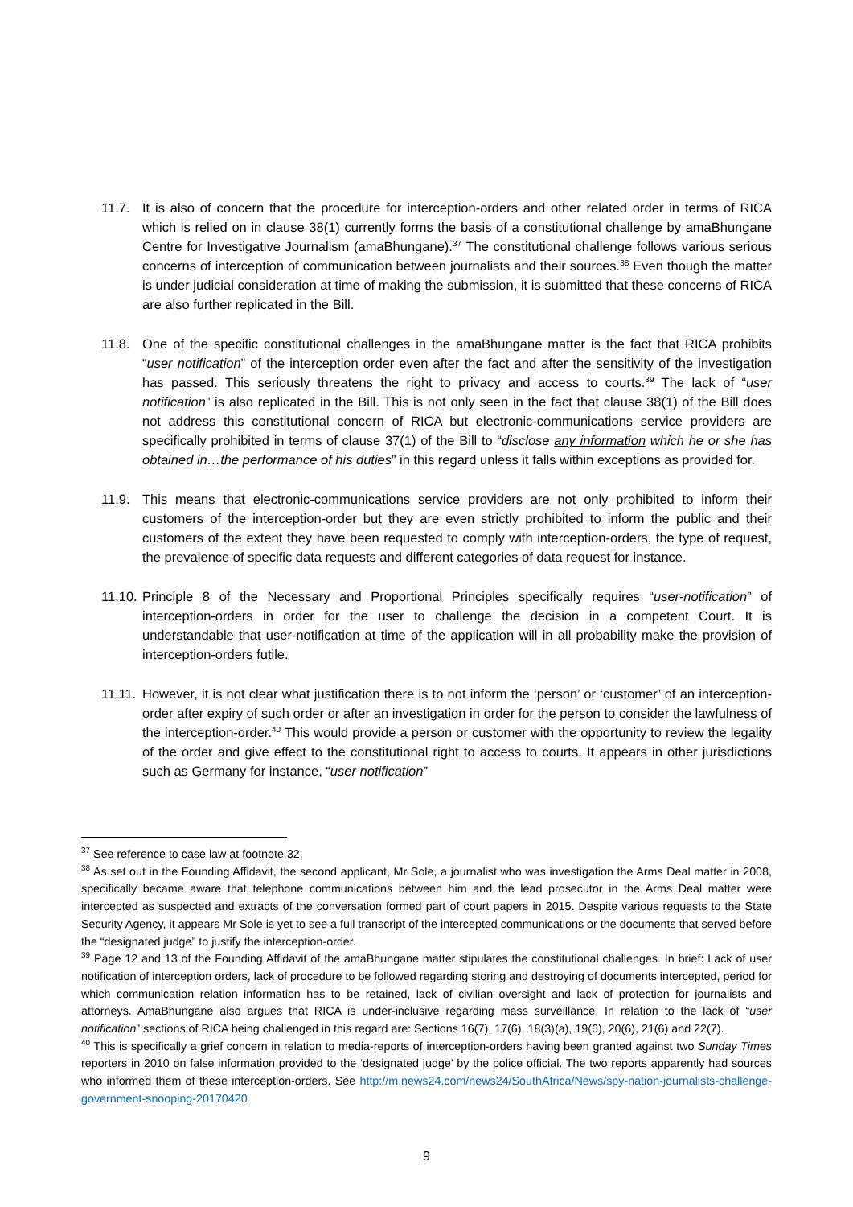11.7. It is also of concern that the procedure for interception-orders and other related order in terms of RICA which is relied on in clause 38(1) currently forms the basis of a constitutional challenge by amaBhungane Centre for Investigative Journalism (amaBhungane).<sup>37</sup> The constitutional challenge follows various serious concerns of interception of communication between journalists and their sources.<sup>38</sup> Even though the matter is under judicial consideration at time of making the submission, it is submitted that these concerns of RICA are also further replicated in the Bill.
11.8. One of the specific constitutional challenges in the amaBhungane matter is the fact that RICA prohibits “user notification” of the interception order even after the fact and after the sensitivity of the investigation has passed. This seriously threatens the right to privacy and access to courts.<sup>39</sup> The lack of “user notification” is also replicated in the Bill. This is not only seen in the fact that clause 38(1) of the Bill does not address this constitutional concern of RICA but electronic-communications service providers are specifically prohibited in terms of clause 37(1) of the Bill to “disclose any information which he or she has obtained in…the performance of his duties” in this regard unless it falls within exceptions as provided for.
11.9. This means that electronic-communications service providers are not only prohibited to inform their customers of the interception-order but they are even strictly prohibited to inform the public and their customers of the extent they have been requested to comply with interception-orders, the type of request, the prevalence of specific data requests and different categories of data request for instance.
11.10.
Principle 8 of the Necessary and Proportional Principles specifically requires “user-notification” of interception-orders in order for the user to challenge the decision in a competent Court. It is understandable that user-notification at time of the application will in all probability make the provision of interception-orders futile.
11.11.
However, it is not clear what justification there is to not inform the ‘person’ or ‘customer’ of an interception-order after expiry of such order or after an investigation in order for the person to consider the lawfulness of the interception-order.<sup>40</sup> This would provide a person or customer with the opportunity to review the legality of the order and give effect to the constitutional right to access to courts. It appears in other jurisdictions such as Germany for instance, “user notification”
<sup>37</sup> See reference to case law at footnote 32.
<sup>38</sup> As set out in the Founding Affidavit, the second applicant, Mr Sole, a journalist who was investigation the Arms Deal matter in 2008, specifically became aware that telephone communications between him and the lead prosecutor in the Arms Deal matter were intercepted as suspected and extracts of the conversation formed part of court papers in 2015. Despite various requests to the State Security Agency, it appears Mr Sole is yet to see a full transcript of the intercepted communications or the documents that served before the “designated judge” to justify the interception-order.
<sup>39</sup> Page 12 and 13 of the Founding Affidavit of the amaBhungane matter stipulates the constitutional challenges. In brief: Lack of user notification of interception orders, lack of procedure to be followed regarding storing and destroying of documents intercepted, period for which communication relation information has to be retained, lack of civilian oversight and lack of protection for journalists and attorneys. AmaBhungane also argues that RICA is under-inclusive regarding mass surveillance. In relation to the lack of “user notification” sections of RICA being challenged in this regard are: Sections 16(7), 17(6), 18(3)(a), 19(6), 20(6), 21(6) and 22(7).
<sup>40</sup> This is specifically a grief concern in relation to media-reports of interception-orders having been granted against two Sunday Times reporters in 2010 on false information provided to the ‘designated judge’ by the police official. The two reports apparently had sources who informed them of these interception-orders. See http://m.news24.com/news24/SouthAfrica/News/spy-nation-journalists-challenge-government-snooping-20170420
9